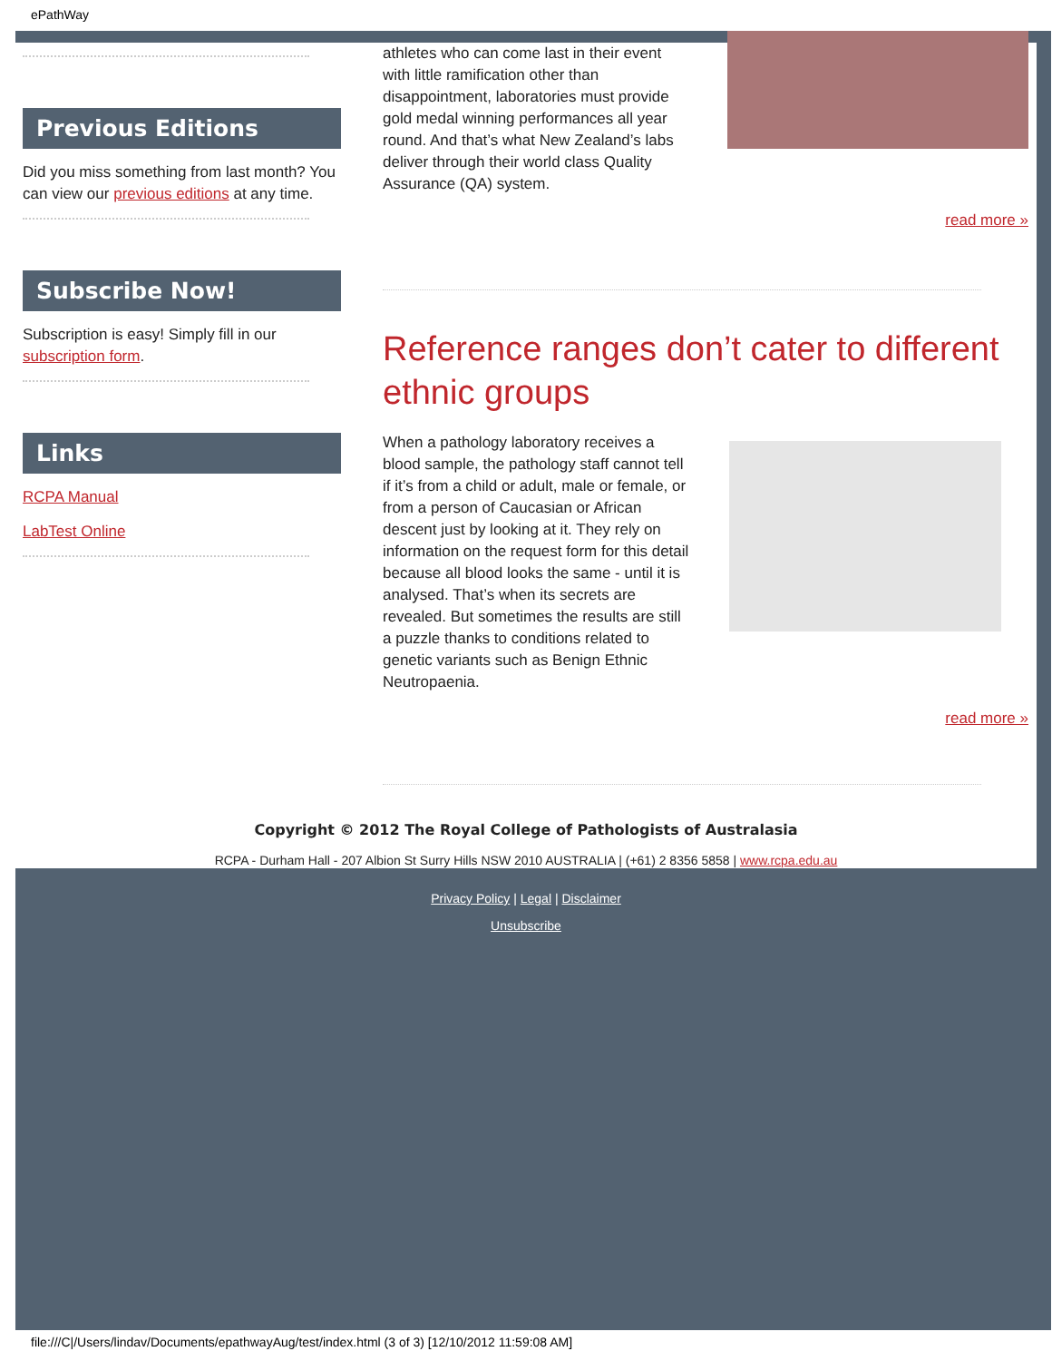ePathWay
Previous Editions
Did you miss something from last month? You can view our previous editions at any time.
Subscribe Now!
Subscription is easy! Simply fill in our subscription form.
Links
RCPA Manual
LabTest Online
athletes who can come last in their event with little ramification other than disappointment, laboratories must provide gold medal winning performances all year round. And that’s what New Zealand’s labs deliver through their world class Quality Assurance (QA) system.
read more »
Reference ranges don’t cater to different ethnic groups
When a pathology laboratory receives a blood sample, the pathology staff cannot tell if it’s from a child or adult, male or female, or from a person of Caucasian or African descent just by looking at it. They rely on information on the request form for this detail because all blood looks the same - until it is analysed. That’s when its secrets are revealed. But sometimes the results are still a puzzle thanks to conditions related to genetic variants such as Benign Ethnic Neutropaenia.
read more »
Copyright © 2012 The Royal College of Pathologists of Australasia
RCPA - Durham Hall - 207 Albion St Surry Hills NSW 2010 AUSTRALIA | (+61) 2 8356 5858 | www.rcpa.edu.au
Privacy Policy | Legal | Disclaimer
Unsubscribe
file:///C|/Users/lindav/Documents/epathwayAug/test/index.html (3 of 3) [12/10/2012 11:59:08 AM]